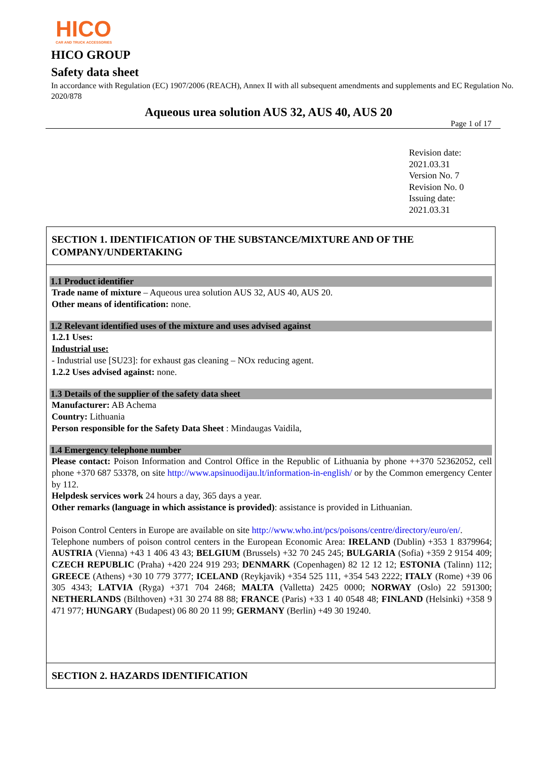HICO
CAR AND TRUCK ACCESSORIES
HICO GROUP
Safety data sheet
In accordance with Regulation (EC) 1907/2006 (REACH), Annex II with all subsequent amendments and supplements and EC Regulation No. 2020/878
Aqueous urea solution AUS 32, AUS 40, AUS 20
Page 1 of 17
Revision date:
2021.03.31
Version No. 7
Revision No. 0
Issuing date:
2021.03.31
SECTION 1. IDENTIFICATION OF THE SUBSTANCE/MIXTURE AND OF THE COMPANY/UNDERTAKING
1.1 Product identifier
Trade name of mixture – Aqueous urea solution AUS 32, AUS 40, AUS 20.
Other means of identification: none.
1.2 Relevant identified uses of the mixture and uses advised against
1.2.1 Uses:
Industrial use:
- Industrial use [SU23]: for exhaust gas cleaning – NOx reducing agent.
1.2.2 Uses advised against: none.
1.3 Details of the supplier of the safety data sheet
Manufacturer: AB Achema
Country: Lithuania
Person responsible for the Safety Data Sheet : Mindaugas Vaidila,
1.4 Emergency telephone number
Please contact: Poison Information and Control Office in the Republic of Lithuania by phone ++370 52362052, cell phone +370 687 53378, on site http://www.apsinuodijau.lt/information-in-english/ or by the Common emergency Center by 112.
Helpdesk services work 24 hours a day, 365 days a year.
Other remarks (language in which assistance is provided): assistance is provided in Lithuanian.
Poison Control Centers in Europe are available on site http://www.who.int/pcs/poisons/centre/directory/euro/en/.
Telephone numbers of poison control centers in the European Economic Area: IRELAND (Dublin) +353 1 8379964; AUSTRIA (Vienna) +43 1 406 43 43; BELGIUM (Brussels) +32 70 245 245; BULGARIA (Sofia) +359 2 9154 409; CZECH REPUBLIC (Praha) +420 224 919 293; DENMARK (Copenhagen) 82 12 12 12; ESTONIA (Talinn) 112; GREECE (Athens) +30 10 779 3777; ICELAND (Reykjavik) +354 525 111, +354 543 2222; ITALY (Rome) +39 06 305 4343; LATVIA (Ryga) +371 704 2468; MALTA (Valletta) 2425 0000; NORWAY (Oslo) 22 591300; NETHERLANDS (Bilthoven) +31 30 274 88 88; FRANCE (Paris) +33 1 40 0548 48; FINLAND (Helsinki) +358 9 471 977; HUNGARY (Budapest) 06 80 20 11 99; GERMANY (Berlin) +49 30 19240.
SECTION 2. HAZARDS IDENTIFICATION